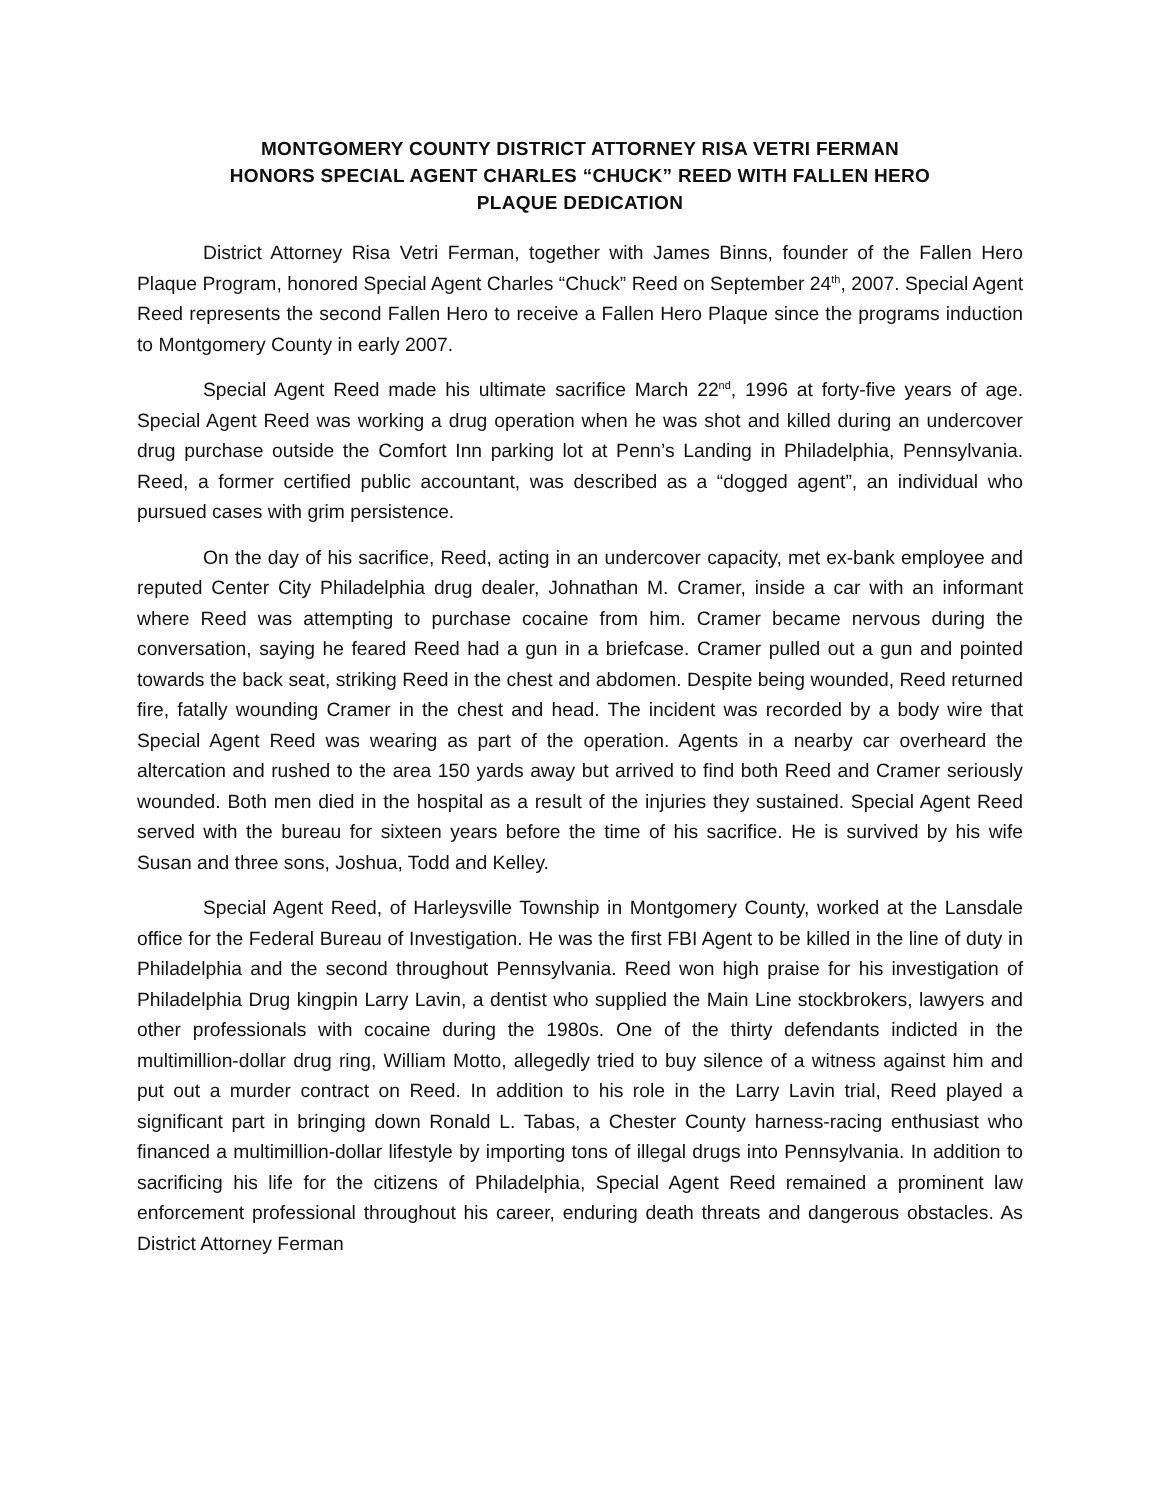MONTGOMERY COUNTY DISTRICT ATTORNEY RISA VETRI FERMAN
HONORS SPECIAL AGENT CHARLES “CHUCK” REED WITH FALLEN HERO
PLAQUE DEDICATION
District Attorney Risa Vetri Ferman, together with James Binns, founder of the Fallen Hero Plaque Program, honored Special Agent Charles “Chuck” Reed on September 24<sup>th</sup>, 2007. Special Agent Reed represents the second Fallen Hero to receive a Fallen Hero Plaque since the programs induction to Montgomery County in early 2007.
Special Agent Reed made his ultimate sacrifice March 22<sup>nd</sup>, 1996 at forty-five years of age. Special Agent Reed was working a drug operation when he was shot and killed during an undercover drug purchase outside the Comfort Inn parking lot at Penn’s Landing in Philadelphia, Pennsylvania. Reed, a former certified public accountant, was described as a “dogged agent”, an individual who pursued cases with grim persistence.
On the day of his sacrifice, Reed, acting in an undercover capacity, met ex-bank employee and reputed Center City Philadelphia drug dealer, Johnathan M. Cramer, inside a car with an informant where Reed was attempting to purchase cocaine from him. Cramer became nervous during the conversation, saying he feared Reed had a gun in a briefcase. Cramer pulled out a gun and pointed towards the back seat, striking Reed in the chest and abdomen. Despite being wounded, Reed returned fire, fatally wounding Cramer in the chest and head. The incident was recorded by a body wire that Special Agent Reed was wearing as part of the operation. Agents in a nearby car overheard the altercation and rushed to the area 150 yards away but arrived to find both Reed and Cramer seriously wounded. Both men died in the hospital as a result of the injuries they sustained. Special Agent Reed served with the bureau for sixteen years before the time of his sacrifice. He is survived by his wife Susan and three sons, Joshua, Todd and Kelley.
Special Agent Reed, of Harleysville Township in Montgomery County, worked at the Lansdale office for the Federal Bureau of Investigation. He was the first FBI Agent to be killed in the line of duty in Philadelphia and the second throughout Pennsylvania. Reed won high praise for his investigation of Philadelphia Drug kingpin Larry Lavin, a dentist who supplied the Main Line stockbrokers, lawyers and other professionals with cocaine during the 1980s. One of the thirty defendants indicted in the multimillion-dollar drug ring, William Motto, allegedly tried to buy silence of a witness against him and put out a murder contract on Reed. In addition to his role in the Larry Lavin trial, Reed played a significant part in bringing down Ronald L. Tabas, a Chester County harness-racing enthusiast who financed a multimillion-dollar lifestyle by importing tons of illegal drugs into Pennsylvania. In addition to sacrificing his life for the citizens of Philadelphia, Special Agent Reed remained a prominent law enforcement professional throughout his career, enduring death threats and dangerous obstacles. As District Attorney Ferman